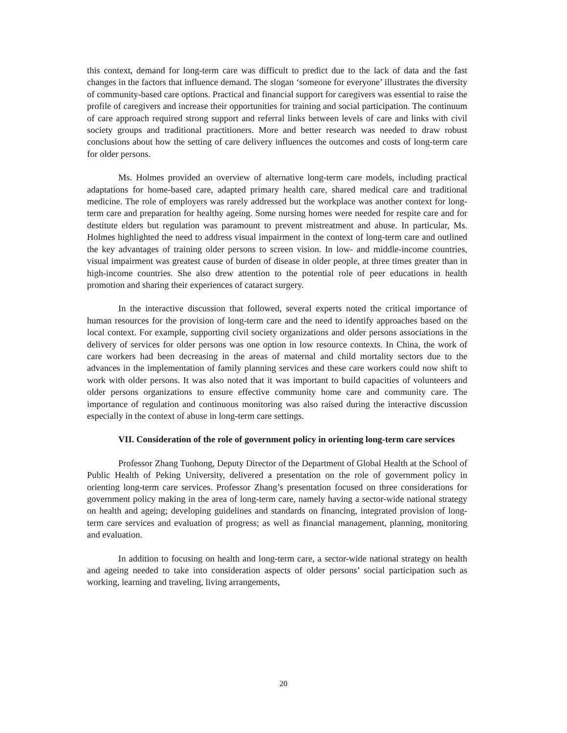this context, demand for long-term care was difficult to predict due to the lack of data and the fast changes in the factors that influence demand. The slogan ‘someone for everyone’ illustrates the diversity of community-based care options. Practical and financial support for caregivers was essential to raise the profile of caregivers and increase their opportunities for training and social participation. The continuum of care approach required strong support and referral links between levels of care and links with civil society groups and traditional practitioners. More and better research was needed to draw robust conclusions about how the setting of care delivery influences the outcomes and costs of long-term care for older persons.
Ms. Holmes provided an overview of alternative long-term care models, including practical adaptations for home-based care, adapted primary health care, shared medical care and traditional medicine. The role of employers was rarely addressed but the workplace was another context for long-term care and preparation for healthy ageing. Some nursing homes were needed for respite care and for destitute elders but regulation was paramount to prevent mistreatment and abuse. In particular, Ms. Holmes highlighted the need to address visual impairment in the context of long-term care and outlined the key advantages of training older persons to screen vision. In low- and middle-income countries, visual impairment was greatest cause of burden of disease in older people, at three times greater than in high-income countries. She also drew attention to the potential role of peer educations in health promotion and sharing their experiences of cataract surgery.
In the interactive discussion that followed, several experts noted the critical importance of human resources for the provision of long-term care and the need to identify approaches based on the local context. For example, supporting civil society organizations and older persons associations in the delivery of services for older persons was one option in low resource contexts. In China, the work of care workers had been decreasing in the areas of maternal and child mortality sectors due to the advances in the implementation of family planning services and these care workers could now shift to work with older persons. It was also noted that it was important to build capacities of volunteers and older persons organizations to ensure effective community home care and community care. The importance of regulation and continuous monitoring was also raised during the interactive discussion especially in the context of abuse in long-term care settings.
VII. Consideration of the role of government policy in orienting long-term care services
Professor Zhang Tuohong, Deputy Director of the Department of Global Health at the School of Public Health of Peking University, delivered a presentation on the role of government policy in orienting long-term care services. Professor Zhang’s presentation focused on three considerations for government policy making in the area of long-term care, namely having a sector-wide national strategy on health and ageing; developing guidelines and standards on financing, integrated provision of long-term care services and evaluation of progress; as well as financial management, planning, monitoring and evaluation.
In addition to focusing on health and long-term care, a sector-wide national strategy on health and ageing needed to take into consideration aspects of older persons’ social participation such as working, learning and traveling, living arrangements,
20